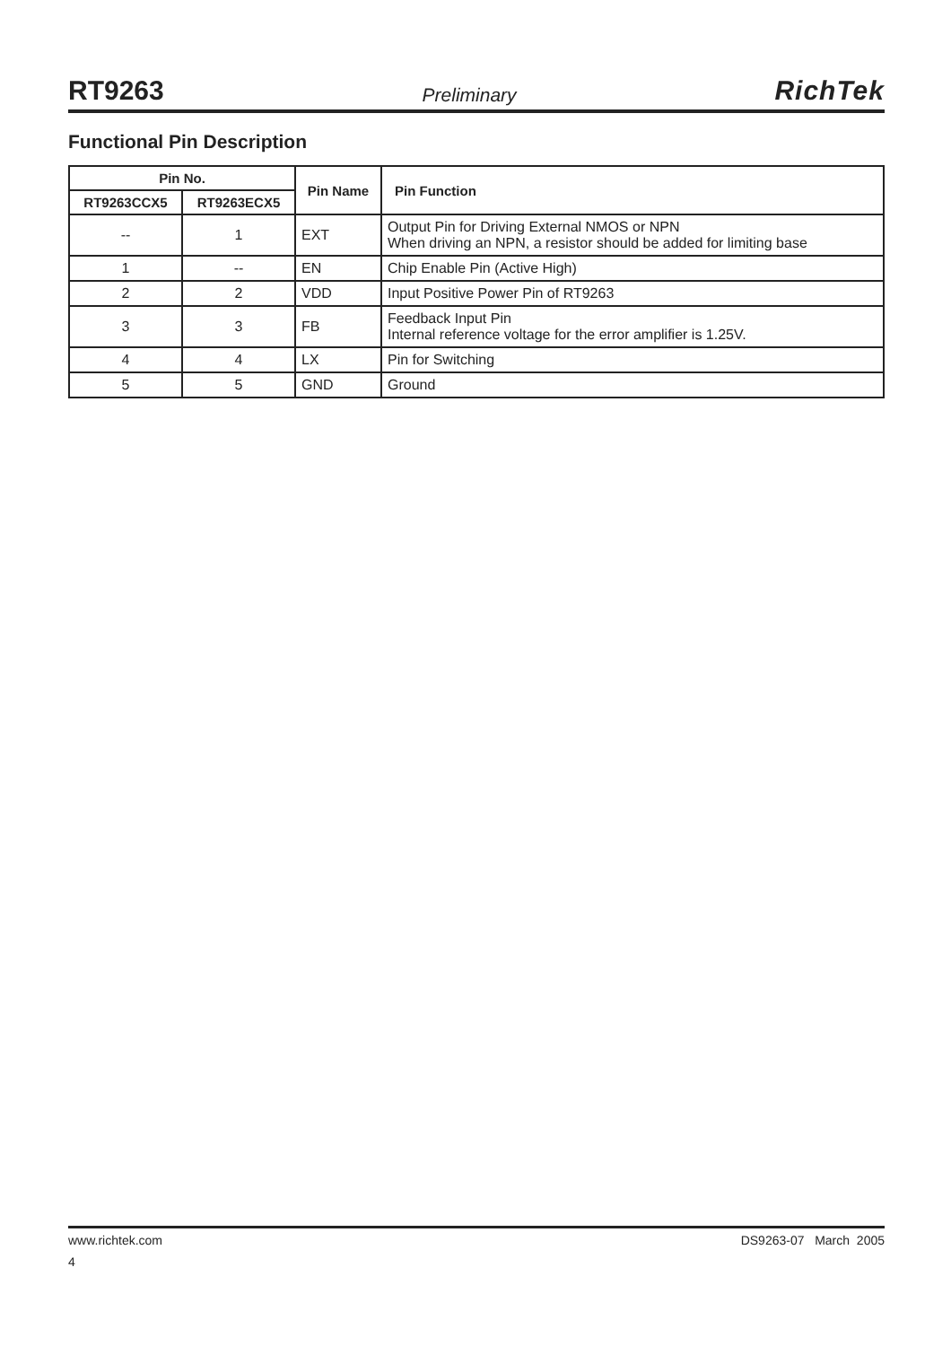RT9263 Preliminary RichTek
Functional Pin Description
| Pin No. | | Pin Name | Pin Function |
| --- | --- | --- | --- |
| RT9263CCX5 | RT9263ECX5 | | |
| -- | 1 | EXT | Output Pin for Driving External NMOS or NPN When driving an NPN, a resistor should be added for limiting base |
| 1 | -- | EN | Chip Enable Pin (Active High) |
| 2 | 2 | VDD | Input Positive Power Pin of RT9263 |
| 3 | 3 | FB | Feedback Input Pin Internal reference voltage for the error amplifier is 1.25V. |
| 4 | 4 | LX | Pin for Switching |
| 5 | 5 | GND | Ground |
www.richtek.com DS9263-07 March 2005
4